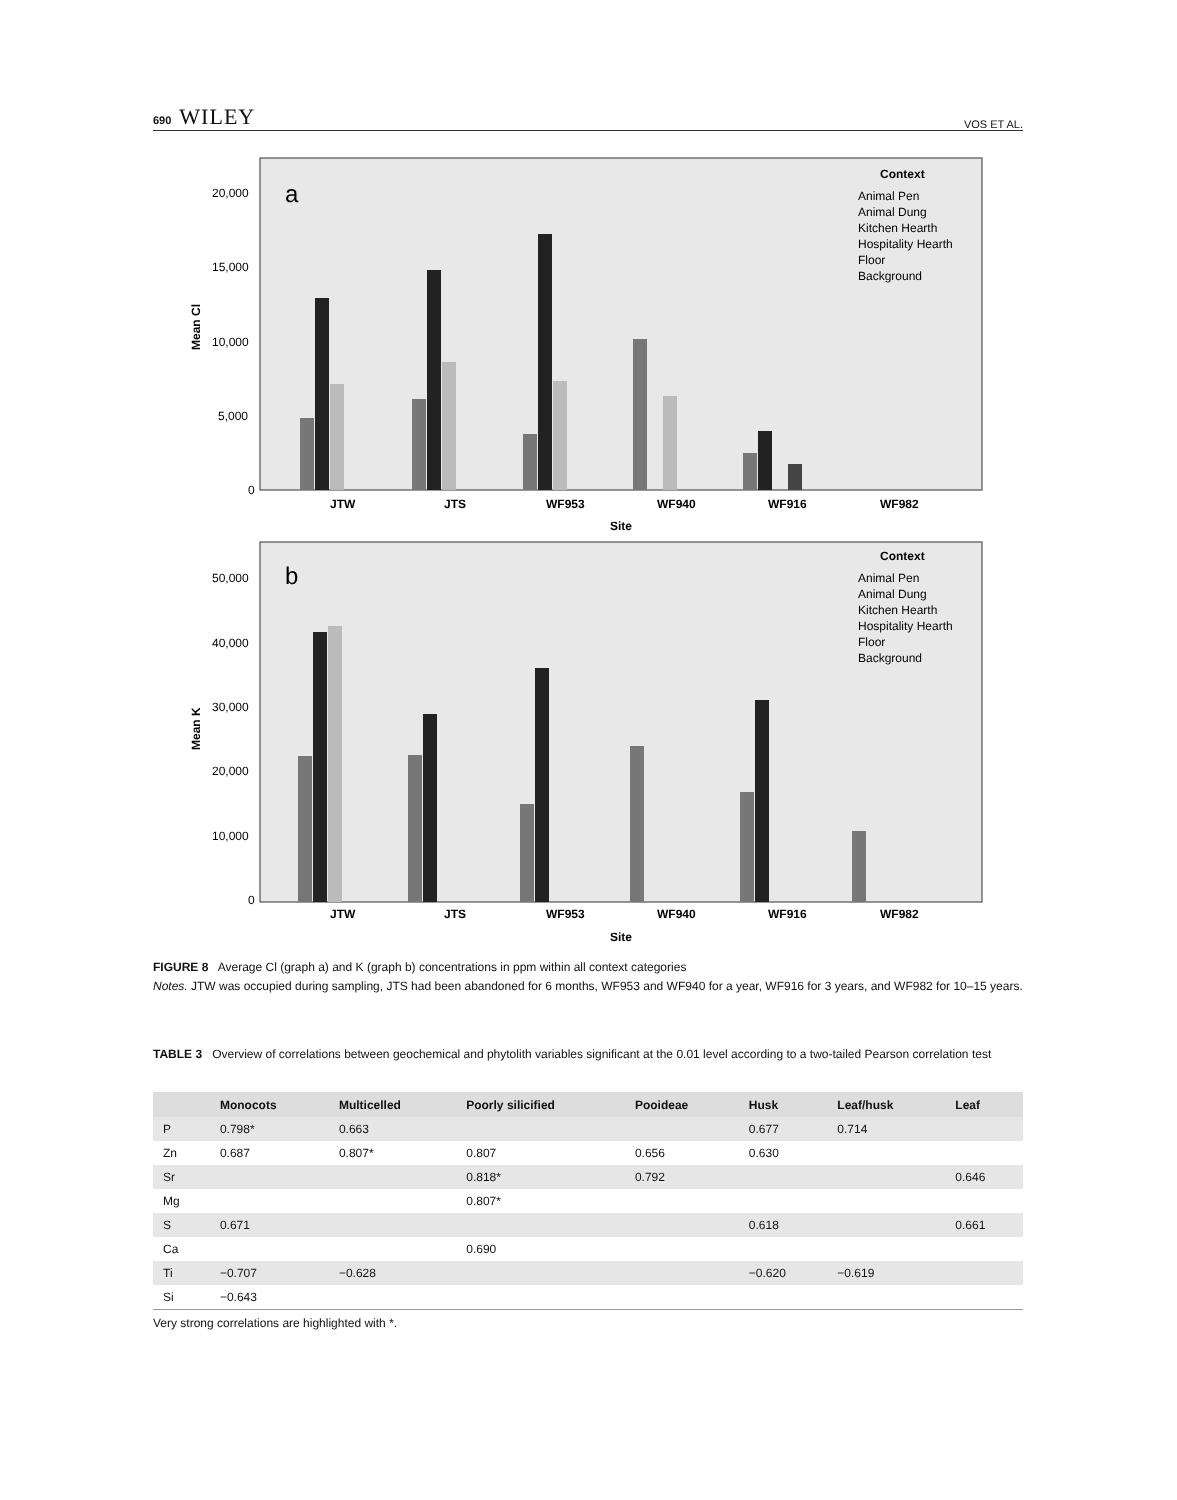690 WILEY
VOS ET AL.
a
Mean Cl
20,000
15,000
10,000
5,000
0
JTW
JTS
WF953
WF940
WF916
WF982
Site
Context
Animal Pen
Animal Dung
Kitchen Hearth
Hospitality Hearth
Floor
Background
b
Mean K
50,000
40,000
30,000
20,000
10,000
0
JTW
JTS
WF953
WF940
WF916
WF982
Site
Context
Animal Pen
Animal Dung
Kitchen Hearth
Hospitality Hearth
Floor
Background
FIGURE 8 Average Cl (graph a) and K (graph b) concentrations in ppm within all context categories
Notes. JTW was occupied during sampling, JTS had been abandoned for 6 months, WF953 and WF940 for a year, WF916 for 3 years, and WF982 for 10–15 years.
TABLE 3 Overview of correlations between geochemical and phytolith variables significant at the 0.01 level according to a two-tailed Pearson correlation test
| | Monocots | Multicelled | Poorly silicified | Pooideae | Husk | Leaf/husk | Leaf |
| --- | --- | --- | --- | --- | --- | --- | --- |
| P | 0.798* | 0.663 | | | 0.677 | 0.714 | |
| Zn | 0.687 | 0.807* | 0.807 | 0.656 | 0.630 | | |
| Sr | | | 0.818* | 0.792 | | | 0.646 |
| Mg | | | 0.807* | | | | |
| S | 0.671 | | | | 0.618 | | 0.661 |
| Ca | | | 0.690 | | | | |
| Ti | −0.707 | −0.628 | | | −0.620 | −0.619 | |
| Si | −0.643 | | | | | | |
Very strong correlations are highlighted with *.